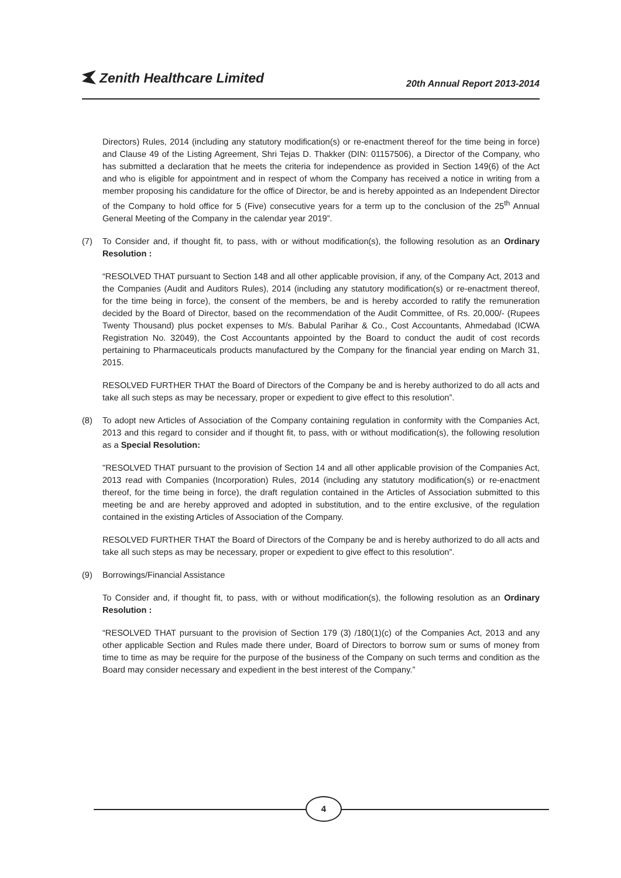Zenith Healthcare Limited
20th Annual Report 2013-2014
Directors) Rules, 2014 (including any statutory modification(s) or re-enactment thereof for the time being in force) and Clause 49 of the Listing Agreement, Shri Tejas D. Thakker (DIN: 01157506), a Director of the Company, who has submitted a declaration that he meets the criteria for independence as provided in Section 149(6) of the Act and who is eligible for appointment and in respect of whom the Company has received a notice in writing from a member proposing his candidature for the office of Director, be and is hereby appointed as an Independent Director of the Company to hold office for 5 (Five) consecutive years for a term up to the conclusion of the 25<sup>th</sup> Annual General Meeting of the Company in the calendar year 2019”.
(7) To Consider and, if thought fit, to pass, with or without modification(s), the following resolution as an Ordinary Resolution :
“RESOLVED THAT pursuant to Section 148 and all other applicable provision, if any, of the Company Act, 2013 and the Companies (Audit and Auditors Rules), 2014 (including any statutory modification(s) or re-enactment thereof, for the time being in force), the consent of the members, be and is hereby accorded to ratify the remuneration decided by the Board of Director, based on the recommendation of the Audit Committee, of Rs. 20,000/- (Rupees Twenty Thousand) plus pocket expenses to M/s. Babulal Parihar & Co., Cost Accountants, Ahmedabad (ICWA Registration No. 32049), the Cost Accountants appointed by the Board to conduct the audit of cost records pertaining to Pharmaceuticals products manufactured by the Company for the financial year ending on March 31, 2015.
RESOLVED FURTHER THAT the Board of Directors of the Company be and is hereby authorized to do all acts and take all such steps as may be necessary, proper or expedient to give effect to this resolution”.
(8) To adopt new Articles of Association of the Company containing regulation in conformity with the Companies Act, 2013 and this regard to consider and if thought fit, to pass, with or without modification(s), the following resolution as a Special Resolution:
"RESOLVED THAT pursuant to the provision of Section 14 and all other applicable provision of the Companies Act, 2013 read with Companies (Incorporation) Rules, 2014 (including any statutory modification(s) or re-enactment thereof, for the time being in force), the draft regulation contained in the Articles of Association submitted to this meeting be and are hereby approved and adopted in substitution, and to the entire exclusive, of the regulation contained in the existing Articles of Association of the Company.
RESOLVED FURTHER THAT the Board of Directors of the Company be and is hereby authorized to do all acts and take all such steps as may be necessary, proper or expedient to give effect to this resolution”.
(9) Borrowings/Financial Assistance
To Consider and, if thought fit, to pass, with or without modification(s), the following resolution as an Ordinary Resolution :
“RESOLVED THAT pursuant to the provision of Section 179 (3) /180(1)(c) of the Companies Act, 2013 and any other applicable Section and Rules made there under, Board of Directors to borrow sum or sums of money from time to time as may be require for the purpose of the business of the Company on such terms and condition as the Board may consider necessary and expedient in the best interest of the Company.”
4